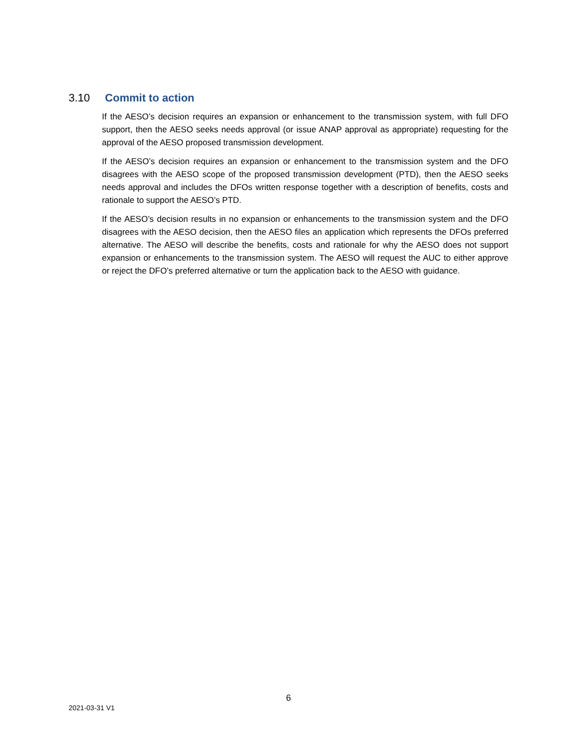3.10 Commit to action
If the AESO’s decision requires an expansion or enhancement to the transmission system, with full DFO support, then the AESO seeks needs approval (or issue ANAP approval as appropriate) requesting for the approval of the AESO proposed transmission development.
If the AESO’s decision requires an expansion or enhancement to the transmission system and the DFO disagrees with the AESO scope of the proposed transmission development (PTD), then the AESO seeks needs approval and includes the DFOs written response together with a description of benefits, costs and rationale to support the AESO’s PTD.
If the AESO’s decision results in no expansion or enhancements to the transmission system and the DFO disagrees with the AESO decision, then the AESO files an application which represents the DFOs preferred alternative. The AESO will describe the benefits, costs and rationale for why the AESO does not support expansion or enhancements to the transmission system. The AESO will request the AUC to either approve or reject the DFO’s preferred alternative or turn the application back to the AESO with guidance.
6
2021-03-31 V1